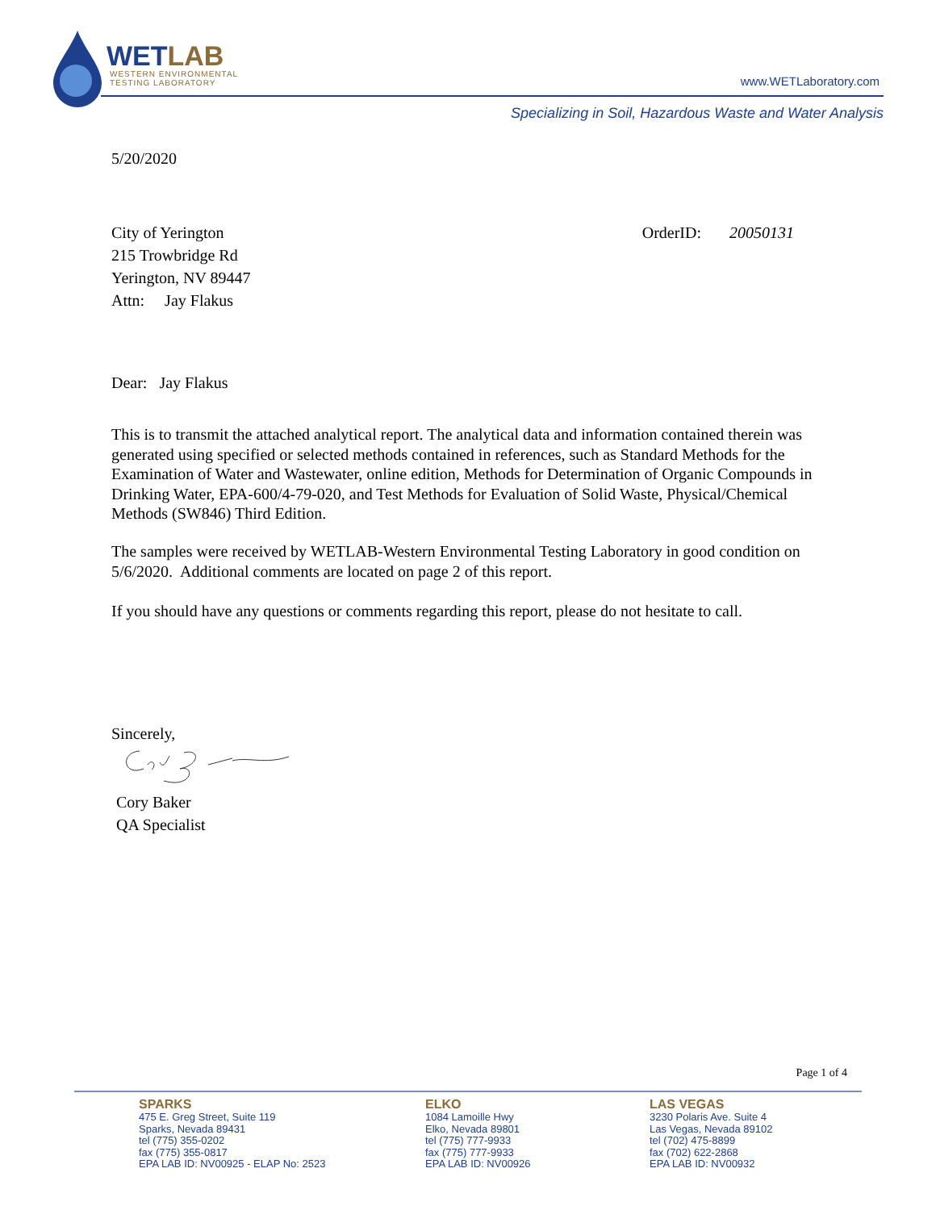WETLAB
WESTERN ENVIRONMENTAL
TESTING LABORATORY
www.WETLaboratory.com
Specializing in Soil, Hazardous Waste and Water Analysis
5/20/2020
City of Yerington
215 Trowbridge Rd
Yerington, NV 89447
Attn: Jay Flakus
OrderID: 20050131
Dear: Jay Flakus
This is to transmit the attached analytical report. The analytical data and information contained therein was generated using specified or selected methods contained in references, such as Standard Methods for the Examination of Water and Wastewater, online edition, Methods for Determination of Organic Compounds in Drinking Water, EPA-600/4-79-020, and Test Methods for Evaluation of Solid Waste, Physical/Chemical Methods (SW846) Third Edition.
The samples were received by WETLAB-Western Environmental Testing Laboratory in good condition on 5/6/2020. Additional comments are located on page 2 of this report.
If you should have any questions or comments regarding this report, please do not hesitate to call.
Sincerely,
Cory Baker
QA Specialist
Page 1 of 4
SPARKS
475 E. Greg Street, Suite 119
Sparks, Nevada 89431
tel (775) 355-0202
fax (775) 355-0817
EPA LAB ID: NV00925 - ELAP No: 2523
ELKO
1084 Lamoille Hwy
Elko, Nevada 89801
tel (775) 777-9933
fax (775) 777-9933
EPA LAB ID: NV00926
LAS VEGAS
3230 Polaris Ave. Suite 4
Las Vegas, Nevada 89102
tel (702) 475-8899
fax (702) 622-2868
EPA LAB ID: NV00932